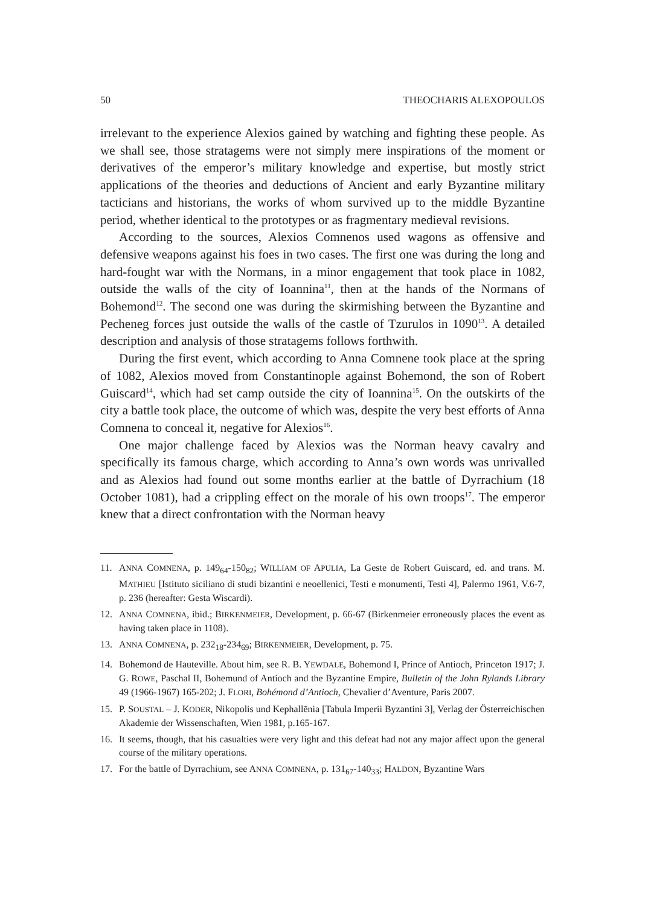50 THEOCHARIS ALEXOPOULOS
irrelevant to the experience Alexios gained by watching and fighting these people. As we shall see, those stratagems were not simply mere inspirations of the moment or derivatives of the emperor’s military knowledge and expertise, but mostly strict applications of the theories and deductions of Ancient and early Byzantine military tacticians and historians, the works of whom survived up to the middle Byzantine period, whether identical to the prototypes or as fragmentary medieval revisions.
According to the sources, Alexios Comnenos used wagons as offensive and defensive weapons against his foes in two cases. The first one was during the long and hard-fought war with the Normans, in a minor engagement that took place in 1082, outside the walls of the city of Ioannina<sup>11</sup>, then at the hands of the Normans of Bohemond<sup>12</sup>. The second one was during the skirmishing between the Byzantine and Pecheneg forces just outside the walls of the castle of Tzurulos in 1090<sup>13</sup>. A detailed description and analysis of those stratagems follows forthwith.
During the first event, which according to Anna Comnene took place at the spring of 1082, Alexios moved from Constantinople against Bohemond, the son of Robert Guiscard<sup>14</sup>, which had set camp outside the city of Ioannina<sup>15</sup>. On the outskirts of the city a battle took place, the outcome of which was, despite the very best efforts of Anna Comnena to conceal it, negative for Alexios<sup>16</sup>.
One major challenge faced by Alexios was the Norman heavy cavalry and specifically its famous charge, which according to Anna’s own words was unrivalled and as Alexios had found out some months earlier at the battle of Dyrrachium (18 October 1081), had a crippling effect on the morale of his own troops<sup>17</sup>. The emperor knew that a direct confrontation with the Norman heavy
11. ANNA COMNENA, p. 149<sub>64</sub>-150<sub>82</sub>; WILLIAM OF APULIA, La Geste de Robert Guiscard, ed. and trans. M. MATHIEU [Istituto siciliano di studi bizantini e neoellenici, Testi e monumenti, Testi 4], Palermo 1961, V.6-7, p. 236 (hereafter: Gesta Wiscardi).
12. ANNA COMNENA, ibid.; BIRKENMEIER, Development, p. 66-67 (Birkenmeier erroneously places the event as having taken place in 1108).
13. ANNA COMNENA, p. 232<sub>18</sub>-234<sub>69</sub>; BIRKENMEIER, Development, p. 75.
14. Bohemond de Hauteville. About him, see R. B. YEWDALE, Bohemond I, Prince of Antioch, Princeton 1917; J. G. ROWE, Paschal II, Bohemund of Antioch and the Byzantine Empire, Bulletin of the John Rylands Library 49 (1966-1967) 165-202; J. FLORI, Bohémond d’Antioch, Chevalier d’Aventure, Paris 2007.
15. P. SOUSTAL – J. KODER, Nikopolis und Kephallēnia [Tabula Imperii Byzantini 3], Verlag der Österreichischen Akademie der Wissenschaften, Wien 1981, p.165-167.
16. It seems, though, that his casualties were very light and this defeat had not any major affect upon the general course of the military operations.
17. For the battle of Dyrrachium, see ANNA COMNENA, p. 131<sub>67</sub>-140<sub>33</sub>; HALDON, Byzantine Wars